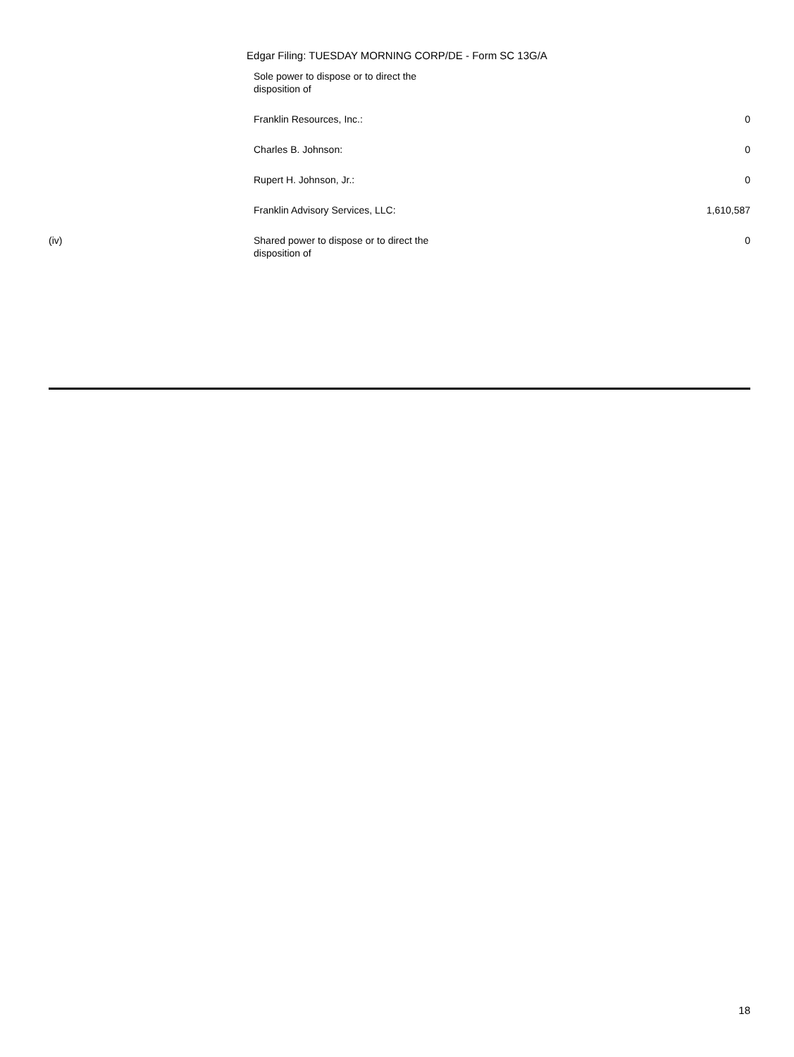Edgar Filing: TUESDAY MORNING CORP/DE - Form SC 13G/A
| | Sole power to dispose or to direct the disposition of | |
| | Franklin Resources, Inc.: | 0 |
| | Charles B. Johnson: | 0 |
| | Rupert H. Johnson, Jr.: | 0 |
| | Franklin Advisory Services, LLC: | 1,610,587 |
| (iv) | Shared power to dispose or to direct the disposition of | 0 |
18